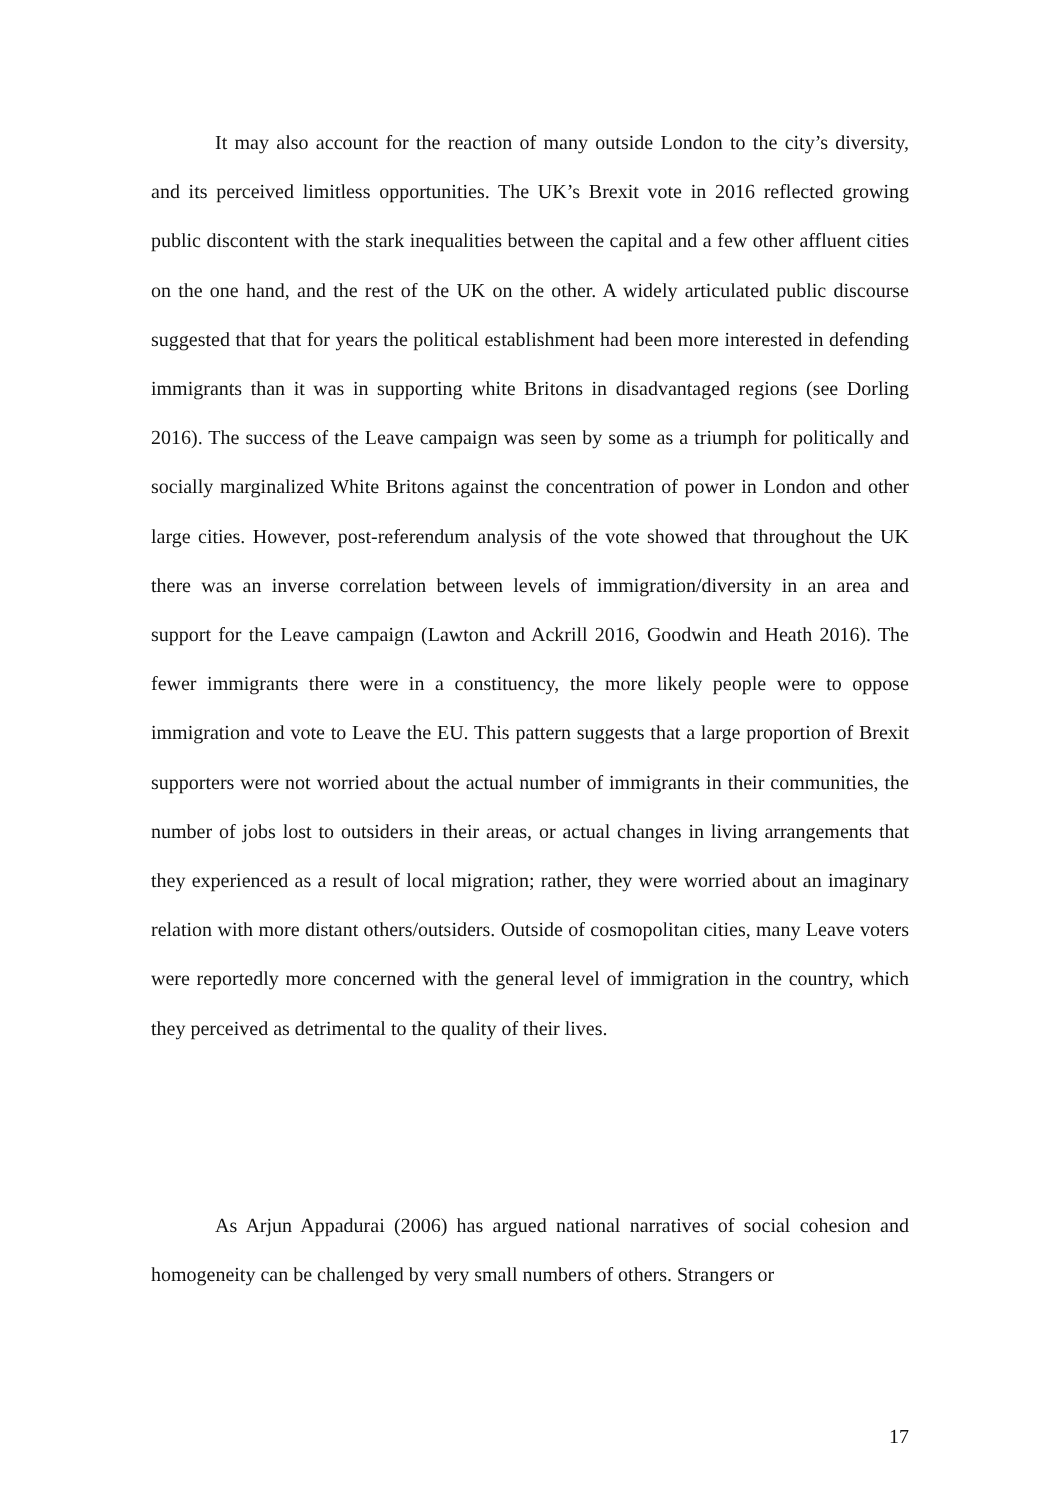It may also account for the reaction of many outside London to the city’s diversity, and its perceived limitless opportunities. The UK’s Brexit vote in 2016 reflected growing public discontent with the stark inequalities between the capital and a few other affluent cities on the one hand, and the rest of the UK on the other. A widely articulated public discourse suggested that that for years the political establishment had been more interested in defending immigrants than it was in supporting white Britons in disadvantaged regions (see Dorling 2016). The success of the Leave campaign was seen by some as a triumph for politically and socially marginalized White Britons against the concentration of power in London and other large cities. However, post-referendum analysis of the vote showed that throughout the UK there was an inverse correlation between levels of immigration/diversity in an area and support for the Leave campaign (Lawton and Ackrill 2016, Goodwin and Heath 2016). The fewer immigrants there were in a constituency, the more likely people were to oppose immigration and vote to Leave the EU. This pattern suggests that a large proportion of Brexit supporters were not worried about the actual number of immigrants in their communities, the number of jobs lost to outsiders in their areas, or actual changes in living arrangements that they experienced as a result of local migration; rather, they were worried about an imaginary relation with more distant others/outsiders. Outside of cosmopolitan cities, many Leave voters were reportedly more concerned with the general level of immigration in the country, which they perceived as detrimental to the quality of their lives.
As Arjun Appadurai (2006) has argued national narratives of social cohesion and homogeneity can be challenged by very small numbers of others. Strangers or
17